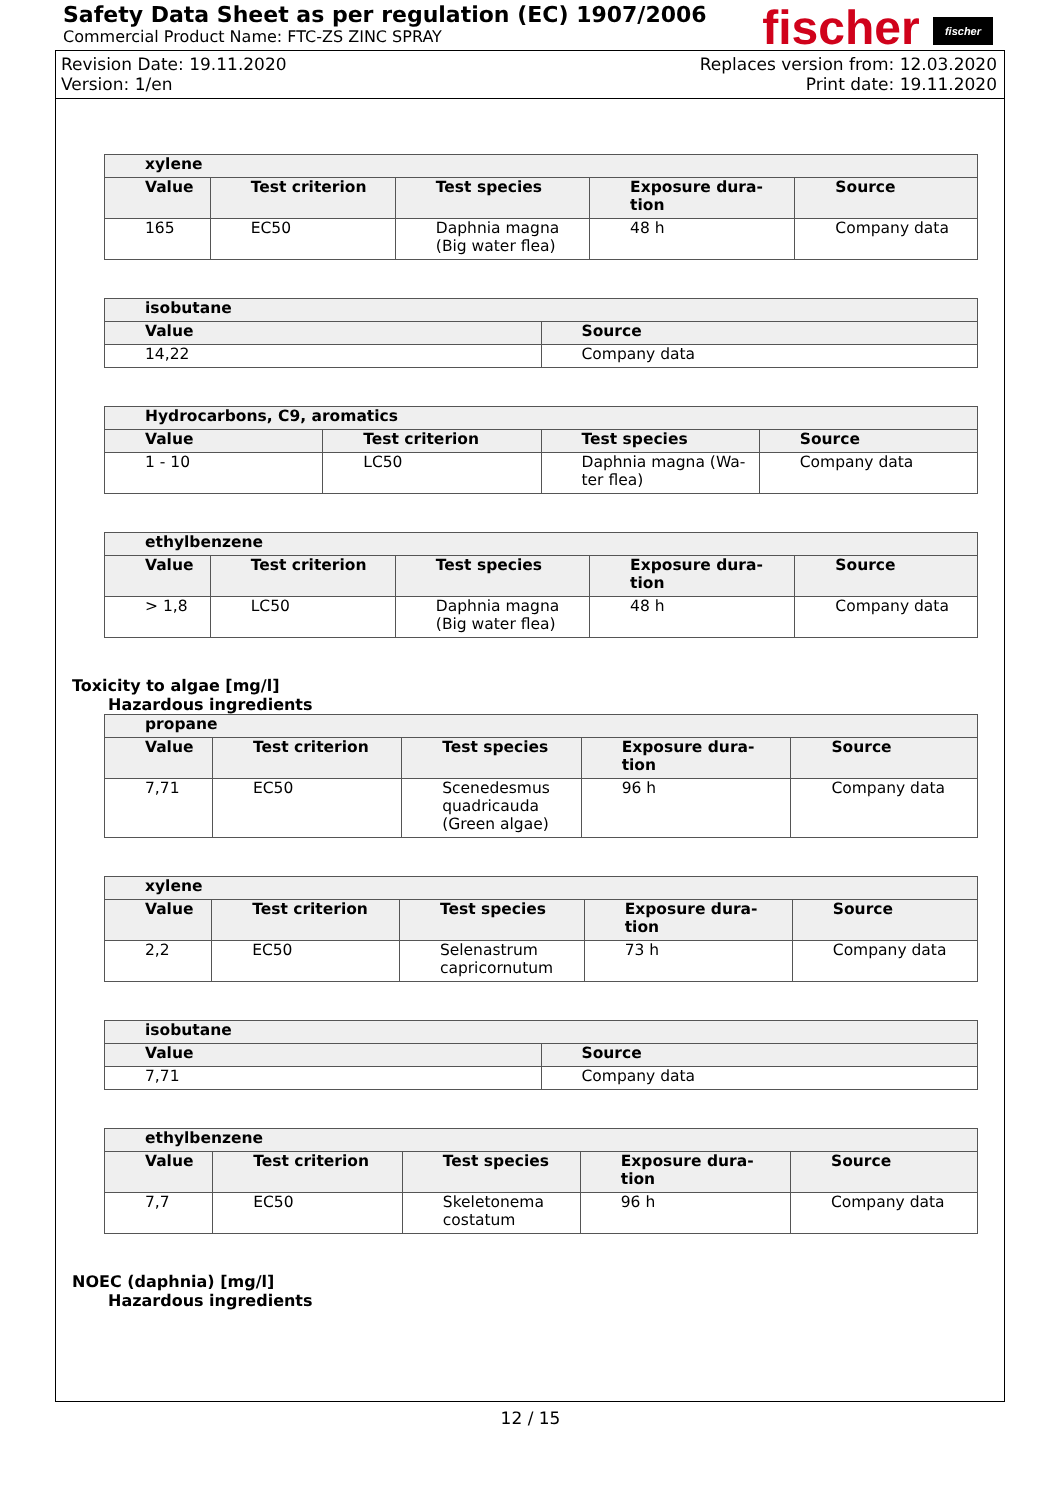Safety Data Sheet as per regulation (EC) 1907/2006
Commercial Product Name: FTC-ZS ZINC SPRAY
fischer fischer
Revision Date: 19.11.2020 Replaces version from: 12.03.2020
Version: 1/en Print date: 19.11.2020
| xylene | | | | |
| --- | --- | --- | --- | --- |
| Value | Test criterion | Test species | Exposure dura- tion | Source |
| 165 | EC50 | Daphnia magna (Big water flea) | 48 h | Company data |
| isobutane | |
| --- | --- |
| Value | Source |
| 14,22 | Company data |
| Hydrocarbons, C9, aromatics | | | |
| --- | --- | --- | --- |
| Value | Test criterion | Test species | Source |
| 1 - 10 | LC50 | Daphnia magna (Wa- ter flea) | Company data |
| ethylbenzene | | | | |
| --- | --- | --- | --- | --- |
| Value | Test criterion | Test species | Exposure dura- tion | Source |
| > 1,8 | LC50 | Daphnia magna (Big water flea) | 48 h | Company data |
Toxicity to algae [mg/l]
Hazardous ingredients
| propane | | | | |
| --- | --- | --- | --- | --- |
| Value | Test criterion | Test species | Exposure dura- tion | Source |
| 7,71 | EC50 | Scenedesmus quadricauda (Green algae) | 96 h | Company data |
| xylene | | | | |
| --- | --- | --- | --- | --- |
| Value | Test criterion | Test species | Exposure dura- tion | Source |
| 2,2 | EC50 | Selenastrum capricornutum | 73 h | Company data |
| isobutane | |
| --- | --- |
| Value | Source |
| 7,71 | Company data |
| ethylbenzene | | | | |
| --- | --- | --- | --- | --- |
| Value | Test criterion | Test species | Exposure dura- tion | Source |
| 7,7 | EC50 | Skeletonema costatum | 96 h | Company data |
NOEC (daphnia) [mg/l]
Hazardous ingredients
12 / 15